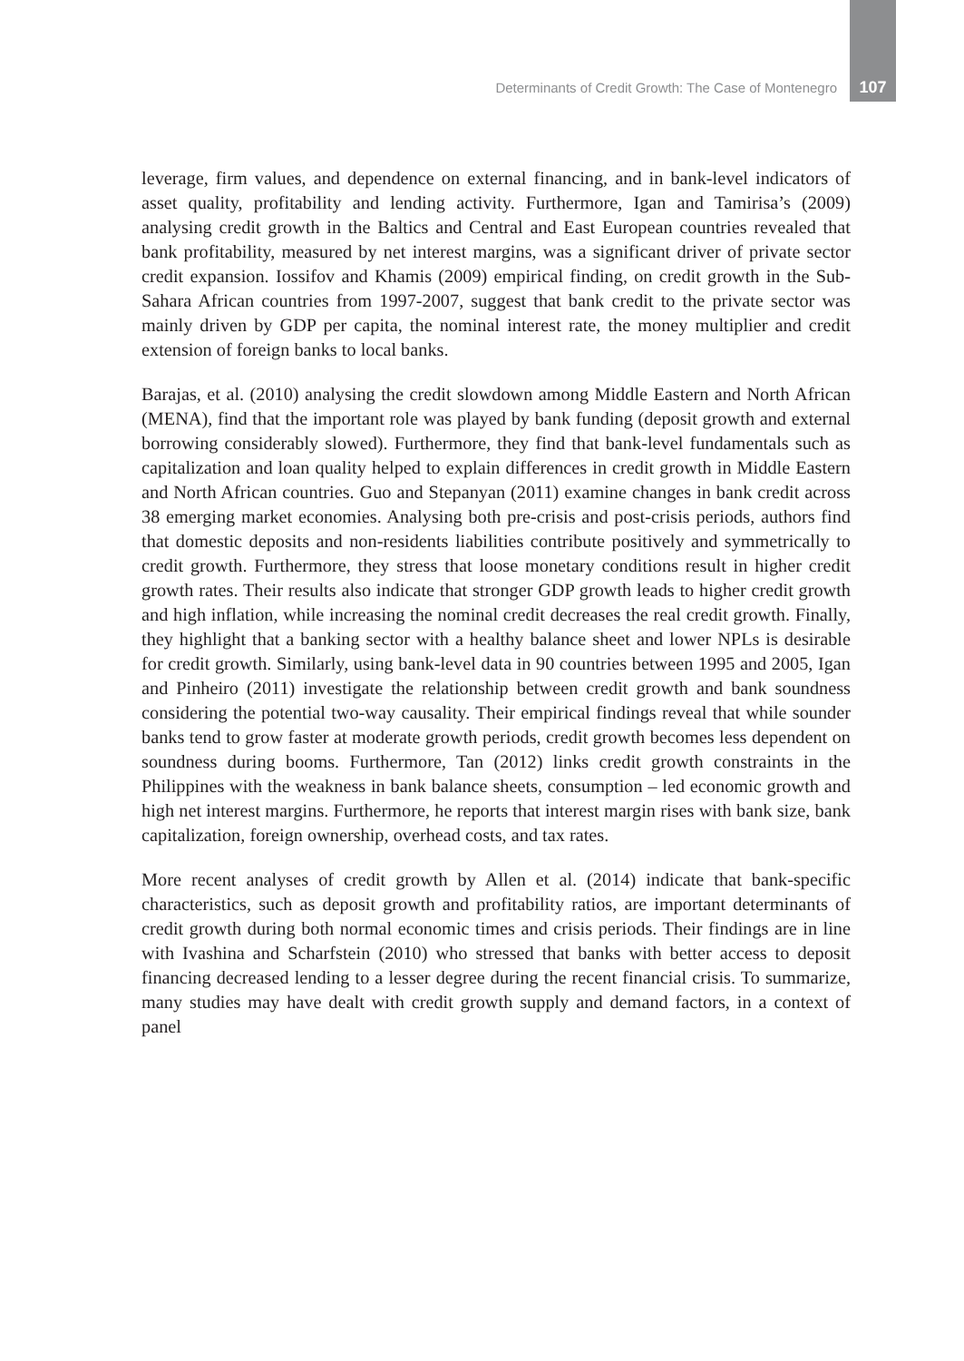Determinants of Credit Growth: The Case of Montenegro 107
leverage, firm values, and dependence on external financing, and in bank-level indicators of asset quality, profitability and lending activity. Furthermore, Igan and Tamirisa’s (2009) analysing credit growth in the Baltics and Central and East European countries revealed that bank profitability, measured by net interest margins, was a significant driver of private sector credit expansion. Iossifov and Khamis (2009) empirical finding, on credit growth in the Sub-Sahara African countries from 1997-2007, suggest that bank credit to the private sector was mainly driven by GDP per capita, the nominal interest rate, the money multiplier and credit extension of foreign banks to local banks.
Barajas, et al. (2010) analysing the credit slowdown among Middle Eastern and North African (MENA), find that the important role was played by bank funding (deposit growth and external borrowing considerably slowed). Furthermore, they find that bank-level fundamentals such as capitalization and loan quality helped to explain differences in credit growth in Middle Eastern and North African countries. Guo and Stepanyan (2011) examine changes in bank credit across 38 emerging market economies. Analysing both pre-crisis and post-crisis periods, authors find that domestic deposits and non-residents liabilities contribute positively and symmetrically to credit growth. Furthermore, they stress that loose monetary conditions result in higher credit growth rates. Their results also indicate that stronger GDP growth leads to higher credit growth and high inflation, while increasing the nominal credit decreases the real credit growth. Finally, they highlight that a banking sector with a healthy balance sheet and lower NPLs is desirable for credit growth. Similarly, using bank-level data in 90 countries between 1995 and 2005, Igan and Pinheiro (2011) investigate the relationship between credit growth and bank soundness considering the potential two-way causality. Their empirical findings reveal that while sounder banks tend to grow faster at moderate growth periods, credit growth becomes less dependent on soundness during booms. Furthermore, Tan (2012) links credit growth constraints in the Philippines with the weakness in bank balance sheets, consumption – led economic growth and high net interest margins. Furthermore, he reports that interest margin rises with bank size, bank capitalization, foreign ownership, overhead costs, and tax rates.
More recent analyses of credit growth by Allen et al. (2014) indicate that bank-specific characteristics, such as deposit growth and profitability ratios, are important determinants of credit growth during both normal economic times and crisis periods. Their findings are in line with Ivashina and Scharfstein (2010) who stressed that banks with better access to deposit financing decreased lending to a lesser degree during the recent financial crisis. To summarize, many studies may have dealt with credit growth supply and demand factors, in a context of panel